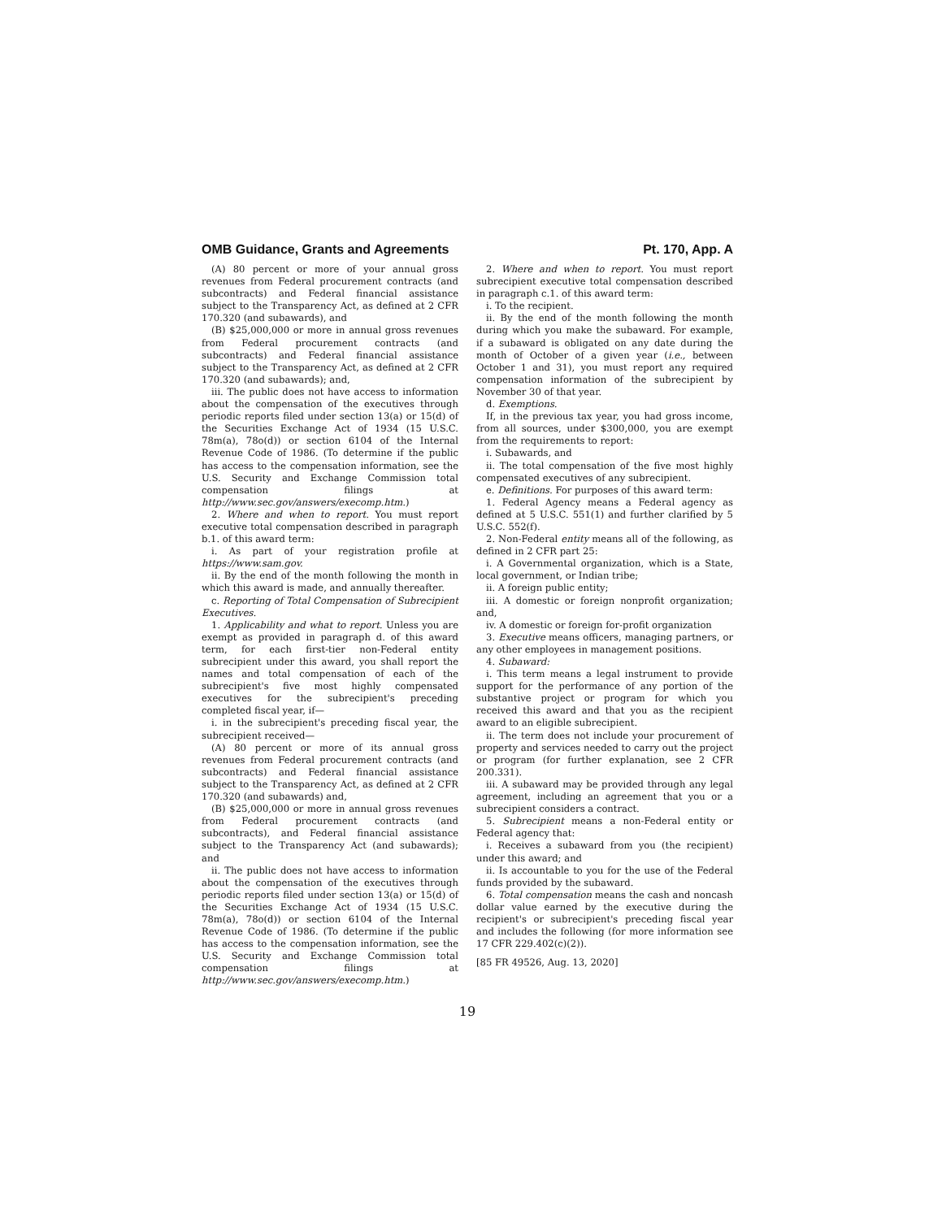OMB Guidance, Grants and Agreements Pt. 170, App. A
(A) 80 percent or more of your annual gross revenues from Federal procurement contracts (and subcontracts) and Federal financial assistance subject to the Transparency Act, as defined at 2 CFR 170.320 (and subawards), and
(B) $25,000,000 or more in annual gross revenues from Federal procurement contracts (and subcontracts) and Federal financial assistance subject to the Transparency Act, as defined at 2 CFR 170.320 (and subawards); and,
iii. The public does not have access to information about the compensation of the executives through periodic reports filed under section 13(a) or 15(d) of the Securities Exchange Act of 1934 (15 U.S.C. 78m(a), 78o(d)) or section 6104 of the Internal Revenue Code of 1986. (To determine if the public has access to the compensation information, see the U.S. Security and Exchange Commission total compensation filings at http://www.sec.gov/answers/execomp.htm.)
2. Where and when to report. You must report executive total compensation described in paragraph b.1. of this award term:
i. As part of your registration profile at https://www.sam.gov.
ii. By the end of the month following the month in which this award is made, and annually thereafter.
c. Reporting of Total Compensation of Subrecipient Executives.
1. Applicability and what to report. Unless you are exempt as provided in paragraph d. of this award term, for each first-tier non-Federal entity subrecipient under this award, you shall report the names and total compensation of each of the subrecipient's five most highly compensated executives for the subrecipient's preceding completed fiscal year, if—
i. in the subrecipient's preceding fiscal year, the subrecipient received—
(A) 80 percent or more of its annual gross revenues from Federal procurement contracts (and subcontracts) and Federal financial assistance subject to the Transparency Act, as defined at 2 CFR 170.320 (and subawards) and,
(B) $25,000,000 or more in annual gross revenues from Federal procurement contracts (and subcontracts), and Federal financial assistance subject to the Transparency Act (and subawards); and
ii. The public does not have access to information about the compensation of the executives through periodic reports filed under section 13(a) or 15(d) of the Securities Exchange Act of 1934 (15 U.S.C. 78m(a), 78o(d)) or section 6104 of the Internal Revenue Code of 1986. (To determine if the public has access to the compensation information, see the U.S. Security and Exchange Commission total compensation filings at http://www.sec.gov/answers/execomp.htm.)
2. Where and when to report. You must report subrecipient executive total compensation described in paragraph c.1. of this award term:
i. To the recipient.
ii. By the end of the month following the month during which you make the subaward. For example, if a subaward is obligated on any date during the month of October of a given year (i.e., between October 1 and 31), you must report any required compensation information of the subrecipient by November 30 of that year.
d. Exemptions.
If, in the previous tax year, you had gross income, from all sources, under $300,000, you are exempt from the requirements to report:
i. Subawards, and
ii. The total compensation of the five most highly compensated executives of any subrecipient.
e. Definitions. For purposes of this award term:
1. Federal Agency means a Federal agency as defined at 5 U.S.C. 551(1) and further clarified by 5 U.S.C. 552(f).
2. Non-Federal entity means all of the following, as defined in 2 CFR part 25:
i. A Governmental organization, which is a State, local government, or Indian tribe;
ii. A foreign public entity;
iii. A domestic or foreign nonprofit organization; and,
iv. A domestic or foreign for-profit organization
3. Executive means officers, managing partners, or any other employees in management positions.
4. Subaward:
i. This term means a legal instrument to provide support for the performance of any portion of the substantive project or program for which you received this award and that you as the recipient award to an eligible subrecipient.
ii. The term does not include your procurement of property and services needed to carry out the project or program (for further explanation, see 2 CFR 200.331).
iii. A subaward may be provided through any legal agreement, including an agreement that you or a subrecipient considers a contract.
5. Subrecipient means a non-Federal entity or Federal agency that:
i. Receives a subaward from you (the recipient) under this award; and
ii. Is accountable to you for the use of the Federal funds provided by the subaward.
6. Total compensation means the cash and noncash dollar value earned by the executive during the recipient's or subrecipient's preceding fiscal year and includes the following (for more information see 17 CFR 229.402(c)(2)).
[85 FR 49526, Aug. 13, 2020]
19